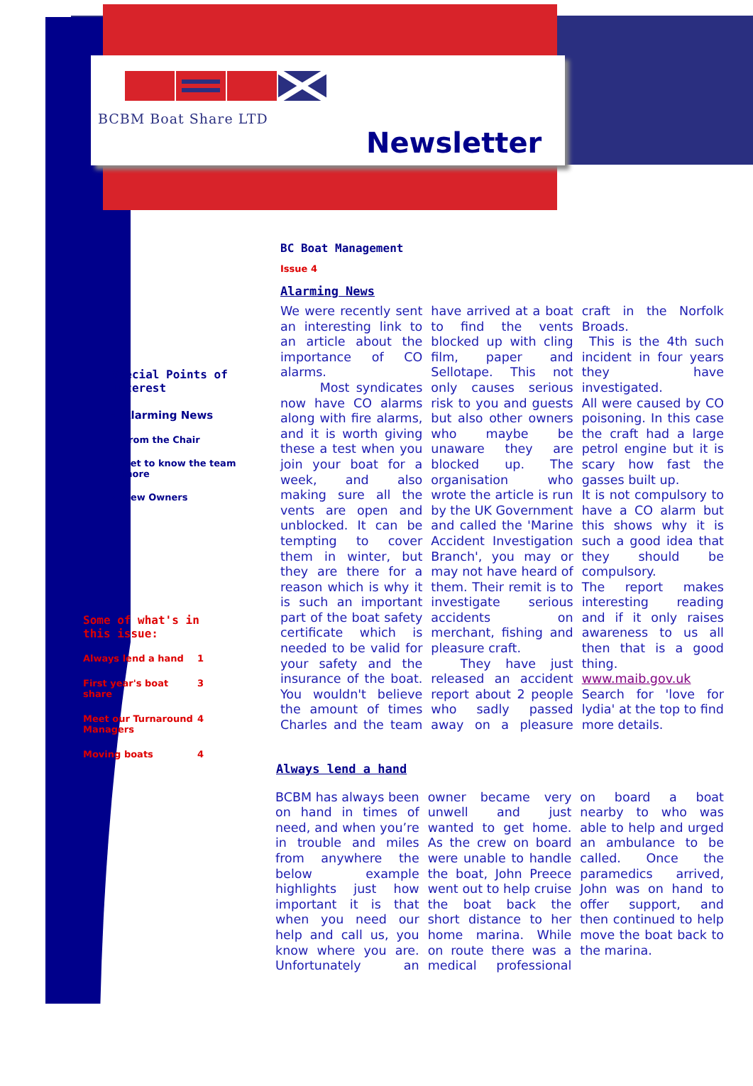BCBM Boat Share LTD
Newsletter
Special Points of Interest
Alarming News
From the Chair
Get to know the team more
New Owners
Some of what's in this issue:
Always lend a hand 1
First year's boat share 3
Meet our Turnaround Managers 4
Moving boats 4
BC Boat Management
Issue 4
Alarming News
We were recently sent an interesting link to an article about the importance of CO alarms.
Most syndicates now have CO alarms along with fire alarms, and it is worth giving these a test when you join your boat for a week, and also making sure all the vents are open and unblocked. It can be tempting to cover them in winter, but they are there for a reason which is why it is such an important part of the boat safety certificate which is needed to be valid for your safety and the insurance of the boat. You wouldn't believe the amount of times Charles and the team have arrived at a boat to find the vents blocked up with cling film, paper and Sellotape. This not only causes serious risk to you and guests but also other owners who maybe be unaware they are blocked up. The organisation who wrote the article is run by the UK Government and called the 'Marine Accident Investigation Branch', you may or may not have heard of them. Their remit is to investigate serious accidents on merchant, fishing and pleasure craft.
They have just released an accident report about 2 people who sadly passed away on a pleasure craft in the Norfolk Broads.
This is the 4th such incident in four years they have investigated.
All were caused by CO poisoning. In this case the craft had a large petrol engine but it is scary how fast the gasses built up.
It is not compulsory to have a CO alarm but this shows why it is such a good idea that they should be compulsory.
The report makes interesting reading and if it only raises awareness to us all then that is a good thing.
www.maib.gov.uk
Search for 'love for lydia' at the top to find more details.
Always lend a hand
BCBM has always been on hand in times of need, and when you’re in trouble and miles from anywhere the below example highlights just how important it is that when you need our help and call us, you know where you are. Unfortunately an owner became very unwell and just wanted to get home. As the crew on board were unable to handle the boat, John Preece went out to help cruise the boat back the short distance to her home marina. While on route there was a medical professional on board a boat nearby to who was able to help and urged an ambulance to be called. Once the paramedics arrived, John was on hand to offer support, and then continued to help move the boat back to the marina.